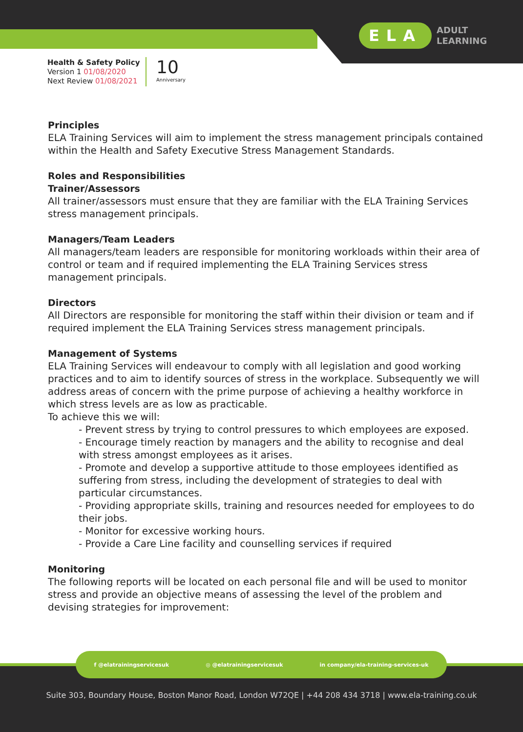ELA ADULT
LEARNING
Health & Safety Policy
Version 1 01/08/2020
Next Review 01/08/2021
10
Anniversary
Principles
ELA Training Services will aim to implement the stress management principals contained within the Health and Safety Executive Stress Management Standards.
Roles and Responsibilities
Trainer/Assessors
All trainer/assessors must ensure that they are familiar with the ELA Training Services stress management principals.
Managers/Team Leaders
All managers/team leaders are responsible for monitoring workloads within their area of control or team and if required implementing the ELA Training Services stress management principals.
Directors
All Directors are responsible for monitoring the staff within their division or team and if required implement the ELA Training Services stress management principals.
Management of Systems
ELA Training Services will endeavour to comply with all legislation and good working practices and to aim to identify sources of stress in the workplace. Subsequently we will address areas of concern with the prime purpose of achieving a healthy workforce in which stress levels are as low as practicable.
To achieve this we will:
- Prevent stress by trying to control pressures to which employees are exposed.
- Encourage timely reaction by managers and the ability to recognise and deal with stress amongst employees as it arises.
- Promote and develop a supportive attitude to those employees identified as suffering from stress, including the development of strategies to deal with particular circumstances.
- Providing appropriate skills, training and resources needed for employees to do their jobs.
- Monitor for excessive working hours.
- Provide a Care Line facility and counselling services if required
Monitoring
The following reports will be located on each personal file and will be used to monitor stress and provide an objective means of assessing the level of the problem and devising strategies for improvement:
Suite 303, Boundary House, Boston Manor Road, London W72QE | +44 208 434 3718 | www.ela-training.co.uk
f @elatrainingservicesuk ◎ @elatrainingservicesuk in company/ela-training-services-uk